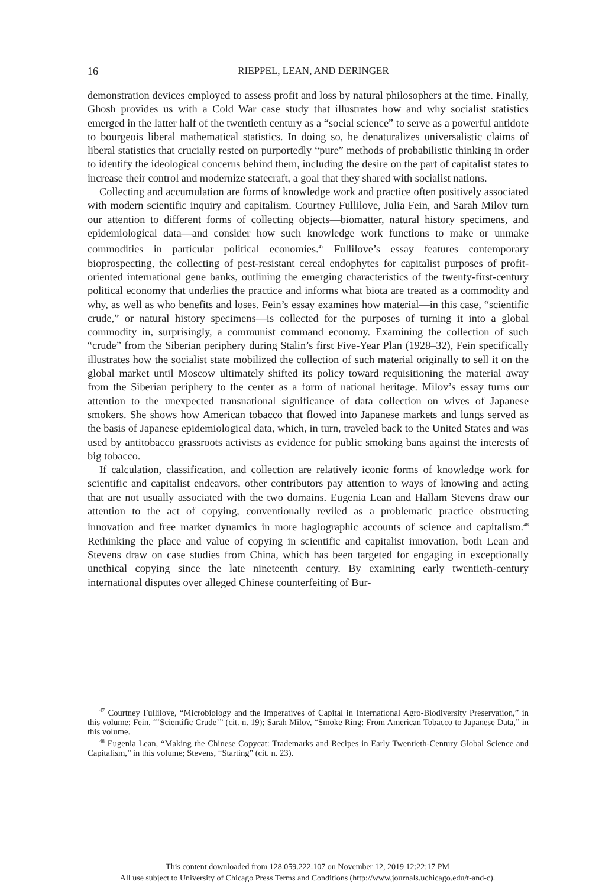16
RIEPPEL, LEAN, AND DERINGER
demonstration devices employed to assess profit and loss by natural philosophers at the time. Finally, Ghosh provides us with a Cold War case study that illustrates how and why socialist statistics emerged in the latter half of the twentieth century as a “social science” to serve as a powerful antidote to bourgeois liberal mathematical statistics. In doing so, he denaturalizes universalistic claims of liberal statistics that crucially rested on purportedly “pure” methods of probabilistic thinking in order to identify the ideological concerns behind them, including the desire on the part of capitalist states to increase their control and modernize statecraft, a goal that they shared with socialist nations.
Collecting and accumulation are forms of knowledge work and practice often positively associated with modern scientific inquiry and capitalism. Courtney Fullilove, Julia Fein, and Sarah Milov turn our attention to different forms of collecting objects—biomatter, natural history specimens, and epidemiological data—and consider how such knowledge work functions to make or unmake commodities in particular political economies.<sup>47</sup> Fullilove’s essay features contemporary bioprospecting, the collecting of pest-resistant cereal endophytes for capitalist purposes of profit-oriented international gene banks, outlining the emerging characteristics of the twenty-first-century political economy that underlies the practice and informs what biota are treated as a commodity and why, as well as who benefits and loses. Fein’s essay examines how material—in this case, “scientific crude,” or natural history specimens—is collected for the purposes of turning it into a global commodity in, surprisingly, a communist command economy. Examining the collection of such “crude” from the Siberian periphery during Stalin’s first Five-Year Plan (1928–32), Fein specifically illustrates how the socialist state mobilized the collection of such material originally to sell it on the global market until Moscow ultimately shifted its policy toward requisitioning the material away from the Siberian periphery to the center as a form of national heritage. Milov’s essay turns our attention to the unexpected transnational significance of data collection on wives of Japanese smokers. She shows how American tobacco that flowed into Japanese markets and lungs served as the basis of Japanese epidemiological data, which, in turn, traveled back to the United States and was used by antitobacco grassroots activists as evidence for public smoking bans against the interests of big tobacco.
If calculation, classification, and collection are relatively iconic forms of knowledge work for scientific and capitalist endeavors, other contributors pay attention to ways of knowing and acting that are not usually associated with the two domains. Eugenia Lean and Hallam Stevens draw our attention to the act of copying, conventionally reviled as a problematic practice obstructing innovation and free market dynamics in more hagiographic accounts of science and capitalism.<sup>48</sup> Rethinking the place and value of copying in scientific and capitalist innovation, both Lean and Stevens draw on case studies from China, which has been targeted for engaging in exceptionally unethical copying since the late nineteenth century. By examining early twentieth-century international disputes over alleged Chinese counterfeiting of Bur-
<sup>47</sup> Courtney Fullilove, “Microbiology and the Imperatives of Capital in International Agro-Biodiversity Preservation,” in this volume; Fein, “‘Scientific Crude’” (cit. n. 19); Sarah Milov, “Smoke Ring: From American Tobacco to Japanese Data,” in this volume.
<sup>48</sup> Eugenia Lean, “Making the Chinese Copycat: Trademarks and Recipes in Early Twentieth-Century Global Science and Capitalism,” in this volume; Stevens, “Starting” (cit. n. 23).
This content downloaded from 128.059.222.107 on November 12, 2019 12:22:17 PM
All use subject to University of Chicago Press Terms and Conditions (http://www.journals.uchicago.edu/t-and-c).